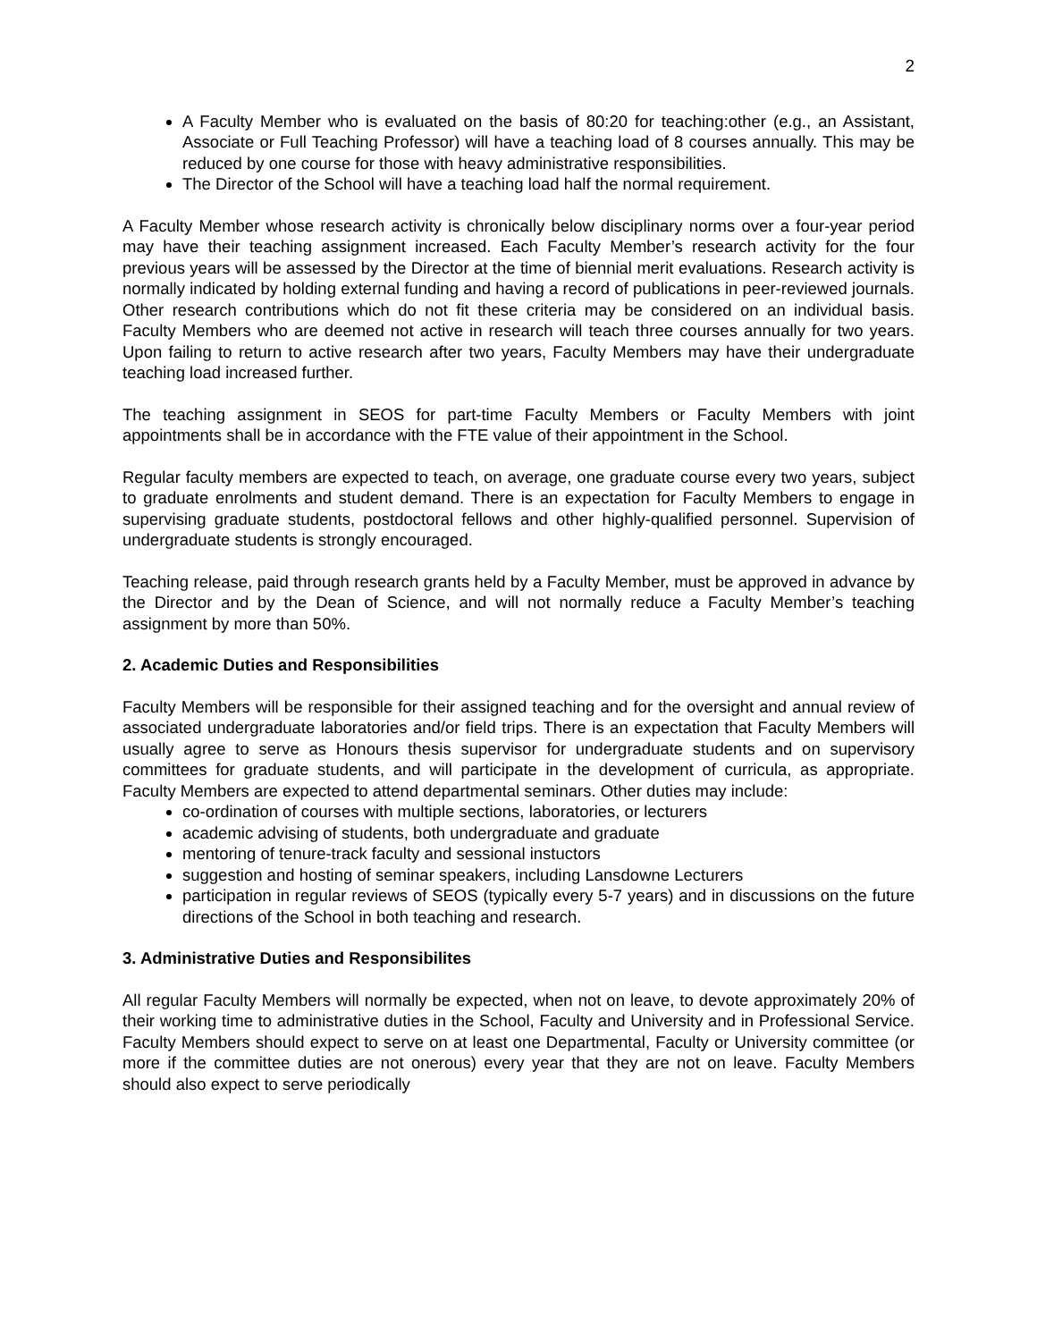2
A Faculty Member who is evaluated on the basis of 80:20 for teaching:other (e.g., an Assistant, Associate or Full Teaching Professor) will have a teaching load of 8 courses annually. This may be reduced by one course for those with heavy administrative responsibilities.
The Director of the School will have a teaching load half the normal requirement.
A Faculty Member whose research activity is chronically below disciplinary norms over a four-year period may have their teaching assignment increased. Each Faculty Member’s research activity for the four previous years will be assessed by the Director at the time of biennial merit evaluations. Research activity is normally indicated by holding external funding and having a record of publications in peer-reviewed journals. Other research contributions which do not fit these criteria may be considered on an individual basis. Faculty Members who are deemed not active in research will teach three courses annually for two years. Upon failing to return to active research after two years, Faculty Members may have their undergraduate teaching load increased further.
The teaching assignment in SEOS for part-time Faculty Members or Faculty Members with joint appointments shall be in accordance with the FTE value of their appointment in the School.
Regular faculty members are expected to teach, on average, one graduate course every two years, subject to graduate enrolments and student demand. There is an expectation for Faculty Members to engage in supervising graduate students, postdoctoral fellows and other highly-qualified personnel. Supervision of undergraduate students is strongly encouraged.
Teaching release, paid through research grants held by a Faculty Member, must be approved in advance by the Director and by the Dean of Science, and will not normally reduce a Faculty Member’s teaching assignment by more than 50%.
2. Academic Duties and Responsibilities
Faculty Members will be responsible for their assigned teaching and for the oversight and annual review of associated undergraduate laboratories and/or field trips. There is an expectation that Faculty Members will usually agree to serve as Honours thesis supervisor for undergraduate students and on supervisory committees for graduate students, and will participate in the development of curricula, as appropriate. Faculty Members are expected to attend departmental seminars. Other duties may include:
co-ordination of courses with multiple sections, laboratories, or lecturers
academic advising of students, both undergraduate and graduate
mentoring of tenure-track faculty and sessional instuctors
suggestion and hosting of seminar speakers, including Lansdowne Lecturers
participation in regular reviews of SEOS (typically every 5-7 years) and in discussions on the future directions of the School in both teaching and research.
3. Administrative Duties and Responsibilites
All regular Faculty Members will normally be expected, when not on leave, to devote approximately 20% of their working time to administrative duties in the School, Faculty and University and in Professional Service. Faculty Members should expect to serve on at least one Departmental, Faculty or University committee (or more if the committee duties are not onerous) every year that they are not on leave. Faculty Members should also expect to serve periodically